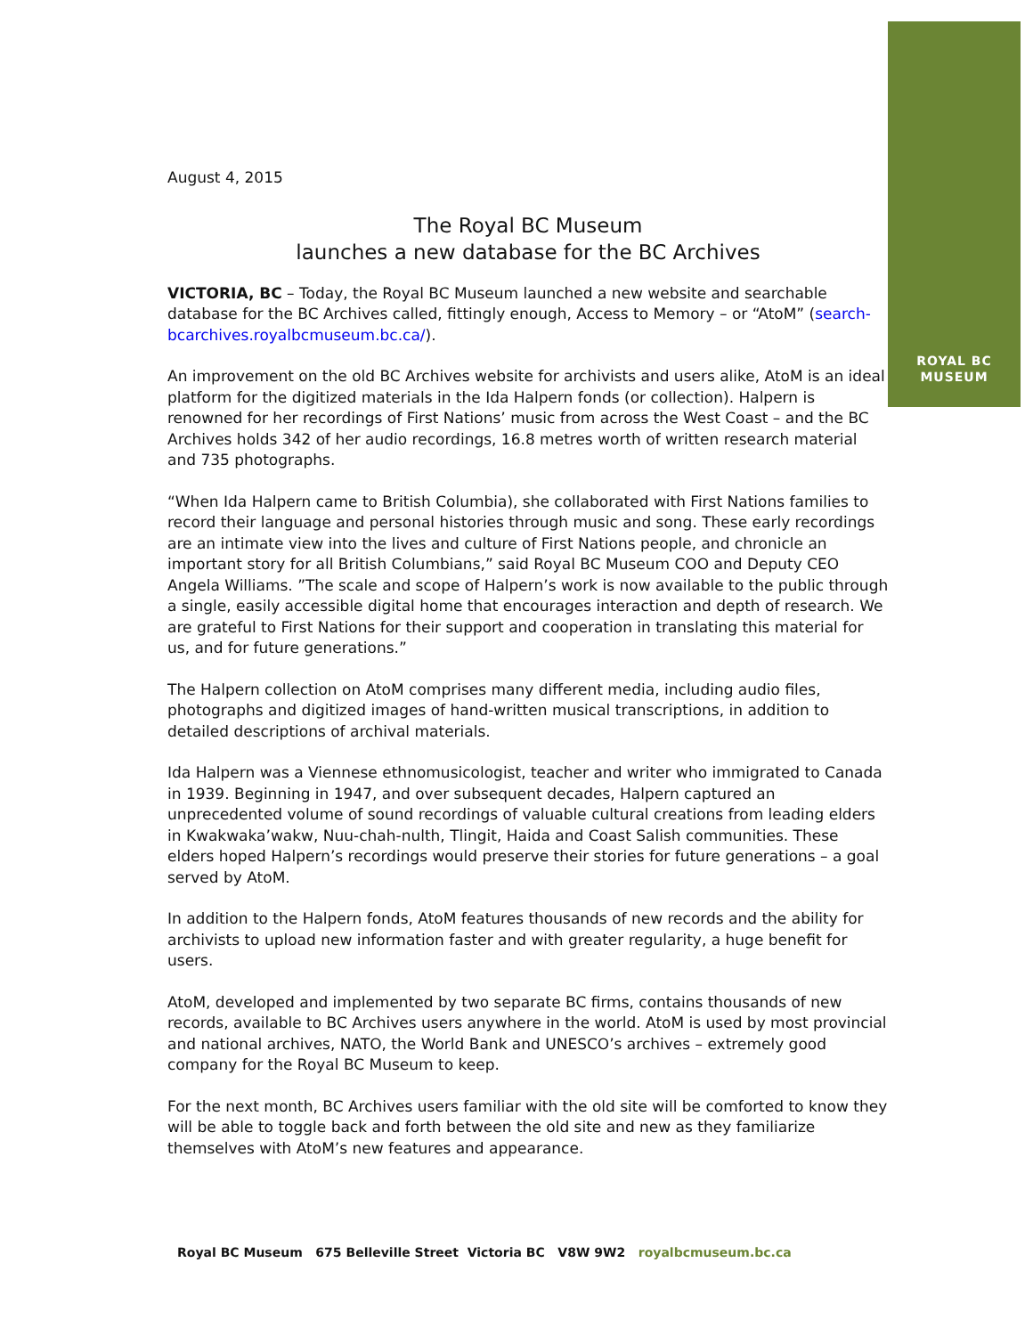ROYAL BC
MUSEUM
August 4, 2015
The Royal BC Museum
launches a new database for the BC Archives
VICTORIA, BC – Today, the Royal BC Museum launched a new website and searchable database for the BC Archives called, fittingly enough, Access to Memory – or “AtoM” (search-bcarchives.royalbcmuseum.bc.ca/).
An improvement on the old BC Archives website for archivists and users alike, AtoM is an ideal platform for the digitized materials in the Ida Halpern fonds (or collection). Halpern is renowned for her recordings of First Nations’ music from across the West Coast – and the BC Archives holds 342 of her audio recordings, 16.8 metres worth of written research material and 735 photographs.
“When Ida Halpern came to British Columbia), she collaborated with First Nations families to record their language and personal histories through music and song. These early recordings are an intimate view into the lives and culture of First Nations people, and chronicle an important story for all British Columbians,” said Royal BC Museum COO and Deputy CEO Angela Williams. ”The scale and scope of Halpern’s work is now available to the public through a single, easily accessible digital home that encourages interaction and depth of research. We are grateful to First Nations for their support and cooperation in translating this material for us, and for future generations.”
The Halpern collection on AtoM comprises many different media, including audio files, photographs and digitized images of hand-written musical transcriptions, in addition to detailed descriptions of archival materials.
Ida Halpern was a Viennese ethnomusicologist, teacher and writer who immigrated to Canada in 1939. Beginning in 1947, and over subsequent decades, Halpern captured an unprecedented volume of sound recordings of valuable cultural creations from leading elders in Kwakwaka’wakw, Nuu-chah-nulth, Tlingit, Haida and Coast Salish communities. These elders hoped Halpern’s recordings would preserve their stories for future generations – a goal served by AtoM.
In addition to the Halpern fonds, AtoM features thousands of new records and the ability for archivists to upload new information faster and with greater regularity, a huge benefit for users.
AtoM, developed and implemented by two separate BC firms, contains thousands of new records, available to BC Archives users anywhere in the world. AtoM is used by most provincial and national archives, NATO, the World Bank and UNESCO’s archives – extremely good company for the Royal BC Museum to keep.
For the next month, BC Archives users familiar with the old site will be comforted to know they will be able to toggle back and forth between the old site and new as they familiarize themselves with AtoM’s new features and appearance.
Royal BC Museum 675 Belleville Street Victoria BC V8W 9W2 royalbcmuseum.bc.ca